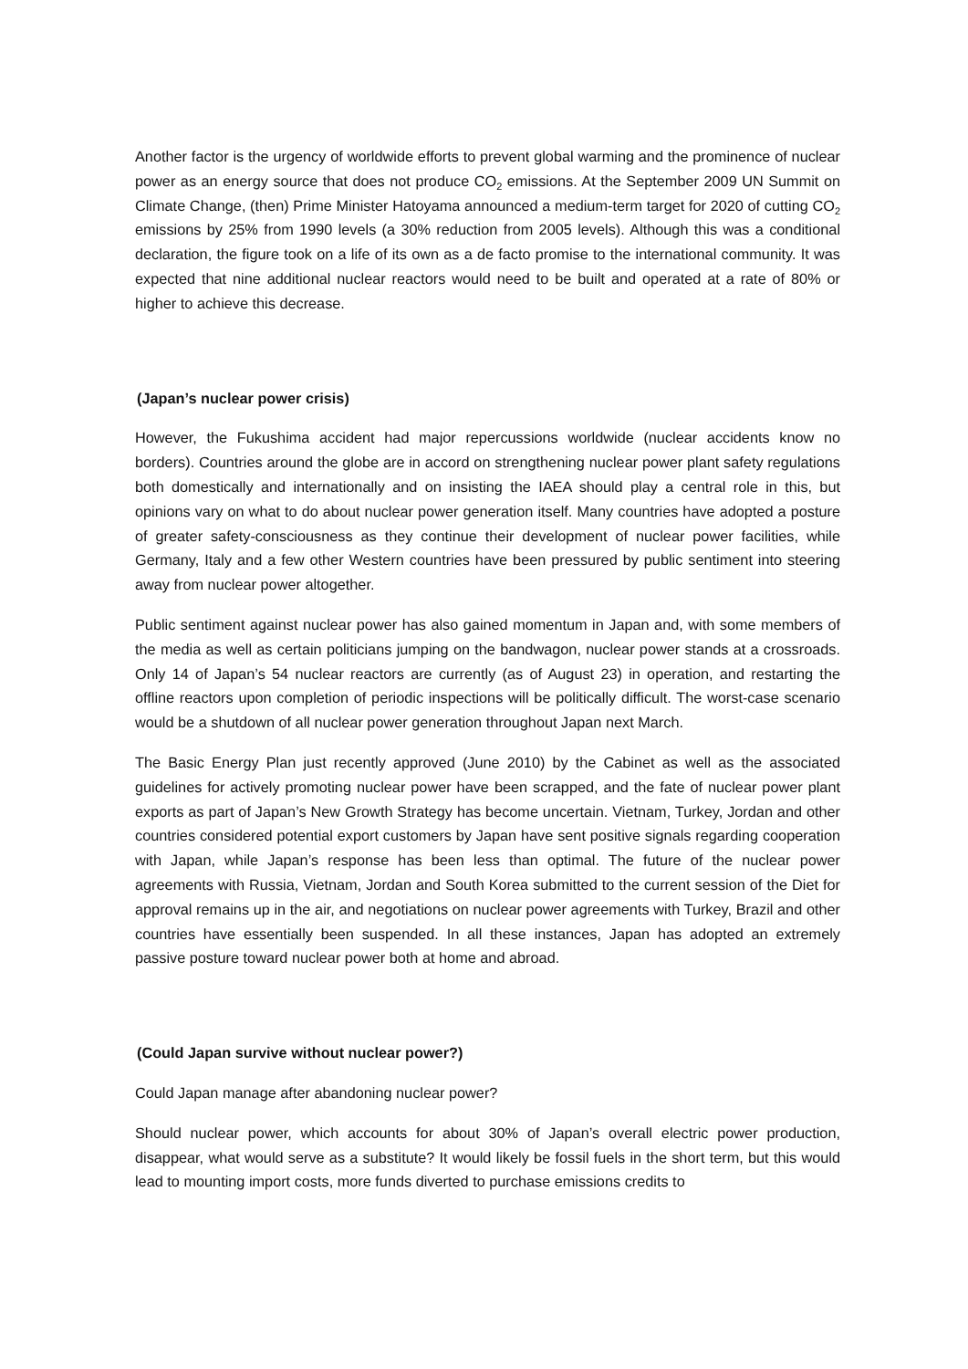Another factor is the urgency of worldwide efforts to prevent global warming and the prominence of nuclear power as an energy source that does not produce CO<sub>2</sub> emissions. At the September 2009 UN Summit on Climate Change, (then) Prime Minister Hatoyama announced a medium-term target for 2020 of cutting CO<sub>2</sub> emissions by 25% from 1990 levels (a 30% reduction from 2005 levels). Although this was a conditional declaration, the figure took on a life of its own as a de facto promise to the international community. It was expected that nine additional nuclear reactors would need to be built and operated at a rate of 80% or higher to achieve this decrease.
(Japan’s nuclear power crisis)
However, the Fukushima accident had major repercussions worldwide (nuclear accidents know no borders). Countries around the globe are in accord on strengthening nuclear power plant safety regulations both domestically and internationally and on insisting the IAEA should play a central role in this, but opinions vary on what to do about nuclear power generation itself. Many countries have adopted a posture of greater safety-consciousness as they continue their development of nuclear power facilities, while Germany, Italy and a few other Western countries have been pressured by public sentiment into steering away from nuclear power altogether.
Public sentiment against nuclear power has also gained momentum in Japan and, with some members of the media as well as certain politicians jumping on the bandwagon, nuclear power stands at a crossroads. Only 14 of Japan’s 54 nuclear reactors are currently (as of August 23) in operation, and restarting the offline reactors upon completion of periodic inspections will be politically difficult. The worst-case scenario would be a shutdown of all nuclear power generation throughout Japan next March.
The Basic Energy Plan just recently approved (June 2010) by the Cabinet as well as the associated guidelines for actively promoting nuclear power have been scrapped, and the fate of nuclear power plant exports as part of Japan’s New Growth Strategy has become uncertain. Vietnam, Turkey, Jordan and other countries considered potential export customers by Japan have sent positive signals regarding cooperation with Japan, while Japan’s response has been less than optimal. The future of the nuclear power agreements with Russia, Vietnam, Jordan and South Korea submitted to the current session of the Diet for approval remains up in the air, and negotiations on nuclear power agreements with Turkey, Brazil and other countries have essentially been suspended. In all these instances, Japan has adopted an extremely passive posture toward nuclear power both at home and abroad.
(Could Japan survive without nuclear power?)
Could Japan manage after abandoning nuclear power?
Should nuclear power, which accounts for about 30% of Japan’s overall electric power production, disappear, what would serve as a substitute? It would likely be fossil fuels in the short term, but this would lead to mounting import costs, more funds diverted to purchase emissions credits to